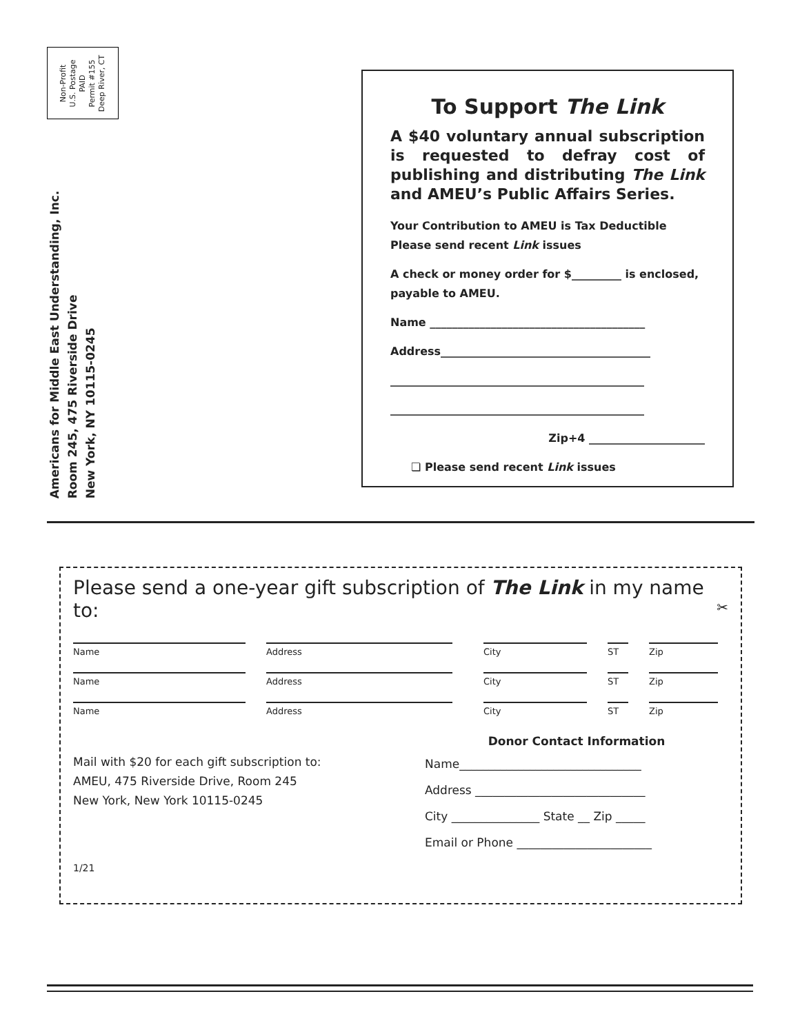Non-Profit
U.S. Postage
PAID
Permit #155
Deep River, CT
Americans for Middle East Understanding, Inc.
Room 245, 475 Riverside Drive
New York, NY 10115-0245
To Support The Link
A $40 voluntary annual subscription is requested to defray cost of publishing and distributing The Link and AMEU’s Public Affairs Series.
Your Contribution to AMEU is Tax Deductible
Please send recent Link issues
A check or money order for $_________ is enclosed, payable to AMEU.
Name _______________________________________
Address______________________________________
______________________________________________
______________________________________________
Zip+4 _____________________
❏ Please send recent Link issues
Please send a one-year gift subscription of The Link in my name to: ✂
Name Address City ST Zip
Name Address City ST Zip
Name Address City ST Zip
Mail with $20 for each gift subscription to:
AMEU, 475 Riverside Drive, Room 245
New York, New York 10115-0245
Donor Contact Information
Name_______________________________
Address _____________________________
City _______________ State __ Zip _____
Email or Phone _______________________
1/21